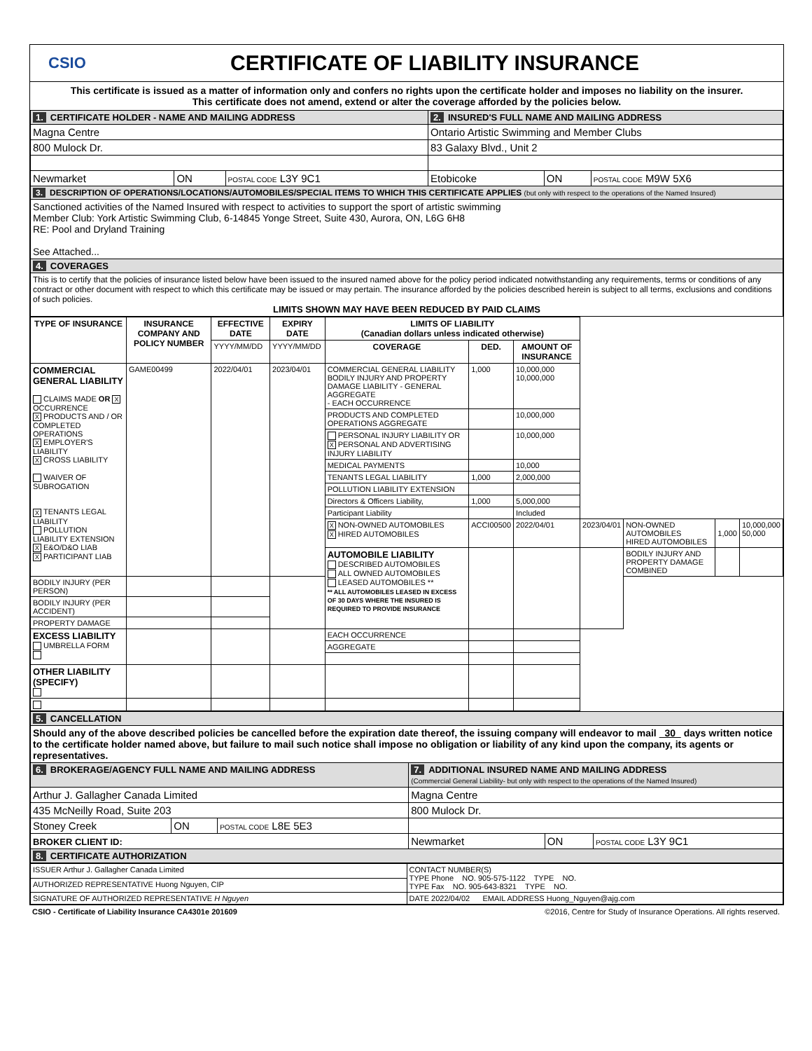CSIO
CERTIFICATE OF LIABILITY INSURANCE
This certificate is issued as a matter of information only and confers no rights upon the certificate holder and imposes no liability on the insurer.
This certificate does not amend, extend or alter the coverage afforded by the policies below.
| 1. CERTIFICATE HOLDER - NAME AND MAILING ADDRESS | | | 2. INSURED'S FULL NAME AND MAILING ADDRESS | | |
| Magna Centre | | | Ontario Artistic Swimming and Member Clubs | | |
| 800 Mulock Dr. | | | 83 Galaxy Blvd., Unit 2 | | |
| Newmarket | ON | POSTAL CODE L3Y 9C1 | Etobicoke | ON | POSTAL CODE M9W 5X6 |
| 3. DESCRIPTION OF OPERATIONS/LOCATIONS/AUTOMOBILES/SPECIAL ITEMS TO WHICH THIS CERTIFICATE APPLIES (but only with respect to the operations of the Named Insured) | | | | | |
| Sanctioned activities of the Named Insured with respect to activities to support the sport of artistic swimming Member Club: York Artistic Swimming Club, 6-14845 Yonge Street, Suite 430, Aurora, ON, L6G 6H8 RE: Pool and Dryland Training See Attached... | | | | | |
| 4. COVERAGES | | | | | |
| This is to certify that the policies of insurance listed below have been issued to the insured named above for the policy period indicated notwithstanding any requirements, terms or conditions of any contract or other document with respect to which this certificate may be issued or may pertain. The insurance afforded by the policies described herein is subject to all terms, exclusions and conditions of such policies. LIMITS SHOWN MAY HAVE BEEN REDUCED BY PAID CLAIMS | | | | | |
| TYPE OF INSURANCE | INSURANCE COMPANY AND POLICY NUMBER | EFFECTIVE DATE | EXPIRY DATE | LIMITS OF LIABILITY (Canadian dollars unless indicated otherwise) | | | | | | |
| --- | --- | --- | --- | --- | --- | --- | --- | --- | --- | --- |
| | | YYYY/MM/DD | YYYY/MM/DD | COVERAGE | DED. | AMOUNT OF INSURANCE | | | | |
| COMMERCIAL GENERAL LIABILITY CLAIMS MADE OR X OCCURRENCE X PRODUCTS AND / OR COMPLETED OPERATIONS X EMPLOYER'S LIABILITY X CROSS LIABILITY WAIVER OF SUBROGATION X TENANTS LEGAL LIABILITY POLLUTION LIABILITY EXTENSION X E&O/D&O LIAB X PARTICIPANT LIAB | GAME00499 | 2022/04/01 | 2023/04/01 | COMMERCIAL GENERAL LIABILITY BODILY INJURY AND PROPERTY DAMAGE LIABILITY - GENERAL AGGREGATE - EACH OCCURRENCE | 1,000 | 10,000,000 10,000,000 | | | | |
| | | | | PRODUCTS AND COMPLETED OPERATIONS AGGREGATE | | 10,000,000 | | | | |
| | | | | PERSONAL INJURY LIABILITY OR X PERSONAL AND ADVERTISING INJURY LIABILITY | | 10,000,000 | | | | |
| | | | | MEDICAL PAYMENTS | | 10,000 | | | | |
| | | | | TENANTS LEGAL LIABILITY | 1,000 | 2,000,000 | | | | |
| | | | | POLLUTION LIABILITY EXTENSION | | | | | | |
| | | | | Directors & Officers Liability, | 1,000 | 5,000,000 | | | | |
| | | | | Participant Liability | | Included | | | | |
| | | | | X NON-OWNED AUTOMOBILES X HIRED AUTOMOBILES | ACCI00500 | 2022/04/01 | 2023/04/01 | NON-OWNED AUTOMOBILES HIRED AUTOMOBILES | 1,000 | 10,000,000 50,000 |
| | | | | AUTOMOBILE LIABILITY DESCRIBED AUTOMOBILES ALL OWNED AUTOMOBILES LEASED AUTOMOBILES ** ** ALL AUTOMOBILES LEASED IN EXCESS OF 30 DAYS WHERE THE INSURED IS REQUIRED TO PROVIDE INSURANCE | | | | BODILY INJURY AND PROPERTY DAMAGE COMBINED | | |
| BODILY INJURY (PER PERSON) | | | | | | | | | | |
| BODILY INJURY (PER ACCIDENT) | | | | | | | | | | |
| PROPERTY DAMAGE | | | | | | | | | | |
| EXCESS LIABILITY UMBRELLA FORM | | | | EACH OCCURRENCE | | | | | | |
| | | | | AGGREGATE | | | | | | |
| OTHER LIABILITY (SPECIFY) | | | | | | | | | | |
| 5. CANCELLATION | | | | | |
| Should any of the above described policies be cancelled before the expiration date thereof, the issuing company will endeavor to mail 30 days written notice to the certificate holder named above, but failure to mail such notice shall impose no obligation or liability of any kind upon the company, its agents or representatives. | | | | | |
| 6. BROKERAGE/AGENCY FULL NAME AND MAILING ADDRESS | | | 7. ADDITIONAL INSURED NAME AND MAILING ADDRESS (Commercial General Liability- but only with respect to the operations of the Named Insured) | | |
| Arthur J. Gallagher Canada Limited | | | Magna Centre | | |
| 435 McNeilly Road, Suite 203 | | | 800 Mulock Dr. | | |
| Stoney Creek | ON | POSTAL CODE L8E 5E3 | | | |
| BROKER CLIENT ID: | | | Newmarket | ON | POSTAL CODE L3Y 9C1 |
| 8. CERTIFICATE AUTHORIZATION | | | | | |
| ISSUER Arthur J. Gallagher Canada Limited | CONTACT NUMBER(S) TYPE Phone NO. 905-575-1122 TYPE NO. TYPE Fax NO. 905-643-8321 TYPE NO. |
| AUTHORIZED REPRESENTATIVE Huong Nguyen, CIP | |
| SIGNATURE OF AUTHORIZED REPRESENTATIVE H Nguyen | DATE 2022/04/02 EMAIL ADDRESS Huong_Nguyen@ajg.com |
CSIO - Certificate of Liability Insurance CA4301e 201609 ©2016, Centre for Study of Insurance Operations. All rights reserved.